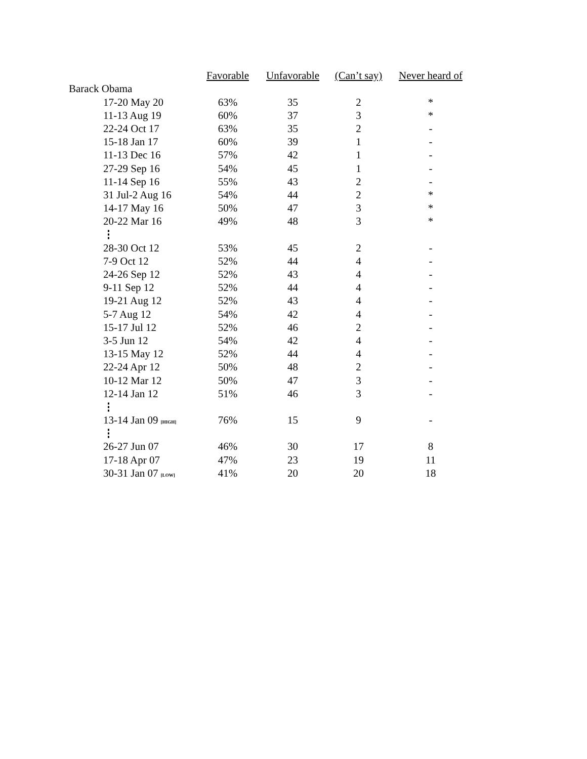| | Favorable | Unfavorable | (Can’t say) | Never heard of |
| --- | --- | --- | --- | --- |
| Barack Obama | | | | |
| 17-20 May 20 | 63% | 35 | 2 | * |
| 11-13 Aug 19 | 60% | 37 | 3 | * |
| 22-24 Oct 17 | 63% | 35 | 2 | - |
| 15-18 Jan 17 | 60% | 39 | 1 | - |
| 11-13 Dec 16 | 57% | 42 | 1 | - |
| 27-29 Sep 16 | 54% | 45 | 1 | - |
| 11-14 Sep 16 | 55% | 43 | 2 | - |
| 31 Jul-2 Aug 16 | 54% | 44 | 2 | * |
| 14-17 May 16 | 50% | 47 | 3 | * |
| 20-22 Mar 16 | 49% | 48 | 3 | * |
| ⋮ | | | | |
| 28-30 Oct 12 | 53% | 45 | 2 | - |
| 7-9 Oct 12 | 52% | 44 | 4 | - |
| 24-26 Sep 12 | 52% | 43 | 4 | - |
| 9-11 Sep 12 | 52% | 44 | 4 | - |
| 19-21 Aug 12 | 52% | 43 | 4 | - |
| 5-7 Aug 12 | 54% | 42 | 4 | - |
| 15-17 Jul 12 | 52% | 46 | 2 | - |
| 3-5 Jun 12 | 54% | 42 | 4 | - |
| 13-15 May 12 | 52% | 44 | 4 | - |
| 22-24 Apr 12 | 50% | 48 | 2 | - |
| 10-12 Mar 12 | 50% | 47 | 3 | - |
| 12-14 Jan 12 | 51% | 46 | 3 | - |
| ⋮ | | | | |
| 13-14 Jan 09 [HIGH] | 76% | 15 | 9 | - |
| ⋮ | | | | |
| 26-27 Jun 07 | 46% | 30 | 17 | 8 |
| 17-18 Apr 07 | 47% | 23 | 19 | 11 |
| 30-31 Jan 07 [LOW] | 41% | 20 | 20 | 18 |